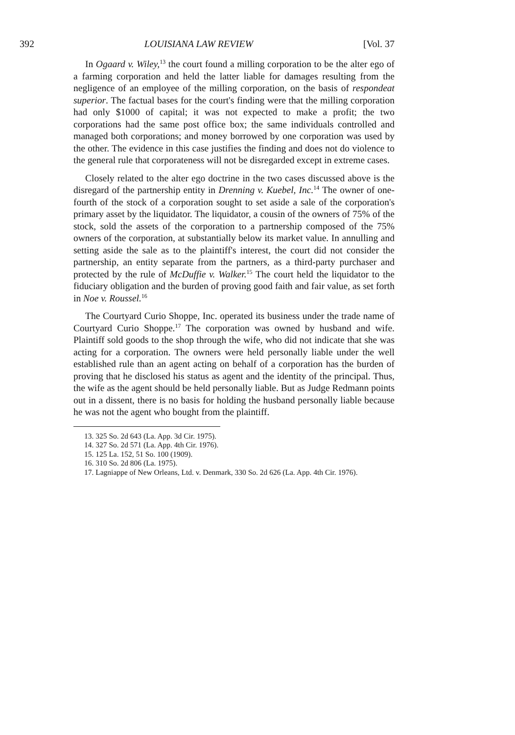392 LOUISIANA LAW REVIEW [Vol. 37
In Ogaard v. Wiley,<sup>13</sup> the court found a milling corporation to be the alter ego of a farming corporation and held the latter liable for damages resulting from the negligence of an employee of the milling corporation, on the basis of respondeat superior. The factual bases for the court's finding were that the milling corporation had only $1000 of capital; it was not expected to make a profit; the two corporations had the same post office box; the same individuals controlled and managed both corporations; and money borrowed by one corporation was used by the other. The evidence in this case justifies the finding and does not do violence to the general rule that corporateness will not be disregarded except in extreme cases.
Closely related to the alter ego doctrine in the two cases discussed above is the disregard of the partnership entity in Drenning v. Kuebel, Inc.<sup>14</sup> The owner of one-fourth of the stock of a corporation sought to set aside a sale of the corporation's primary asset by the liquidator. The liquidator, a cousin of the owners of 75% of the stock, sold the assets of the corporation to a partnership composed of the 75% owners of the corporation, at substantially below its market value. In annulling and setting aside the sale as to the plaintiff's interest, the court did not consider the partnership, an entity separate from the partners, as a third-party purchaser and protected by the rule of McDuffie v. Walker.<sup>15</sup> The court held the liquidator to the fiduciary obligation and the burden of proving good faith and fair value, as set forth in Noe v. Roussel.<sup>16</sup>
The Courtyard Curio Shoppe, Inc. operated its business under the trade name of Courtyard Curio Shoppe.<sup>17</sup> The corporation was owned by husband and wife. Plaintiff sold goods to the shop through the wife, who did not indicate that she was acting for a corporation. The owners were held personally liable under the well established rule than an agent acting on behalf of a corporation has the burden of proving that he disclosed his status as agent and the identity of the principal. Thus, the wife as the agent should be held personally liable. But as Judge Redmann points out in a dissent, there is no basis for holding the husband personally liable because he was not the agent who bought from the plaintiff.
13. 325 So. 2d 643 (La. App. 3d Cir. 1975).
14. 327 So. 2d 571 (La. App. 4th Cir. 1976).
15. 125 La. 152, 51 So. 100 (1909).
16. 310 So. 2d 806 (La. 1975).
17. Lagniappe of New Orleans, Ltd. v. Denmark, 330 So. 2d 626 (La. App. 4th Cir. 1976).